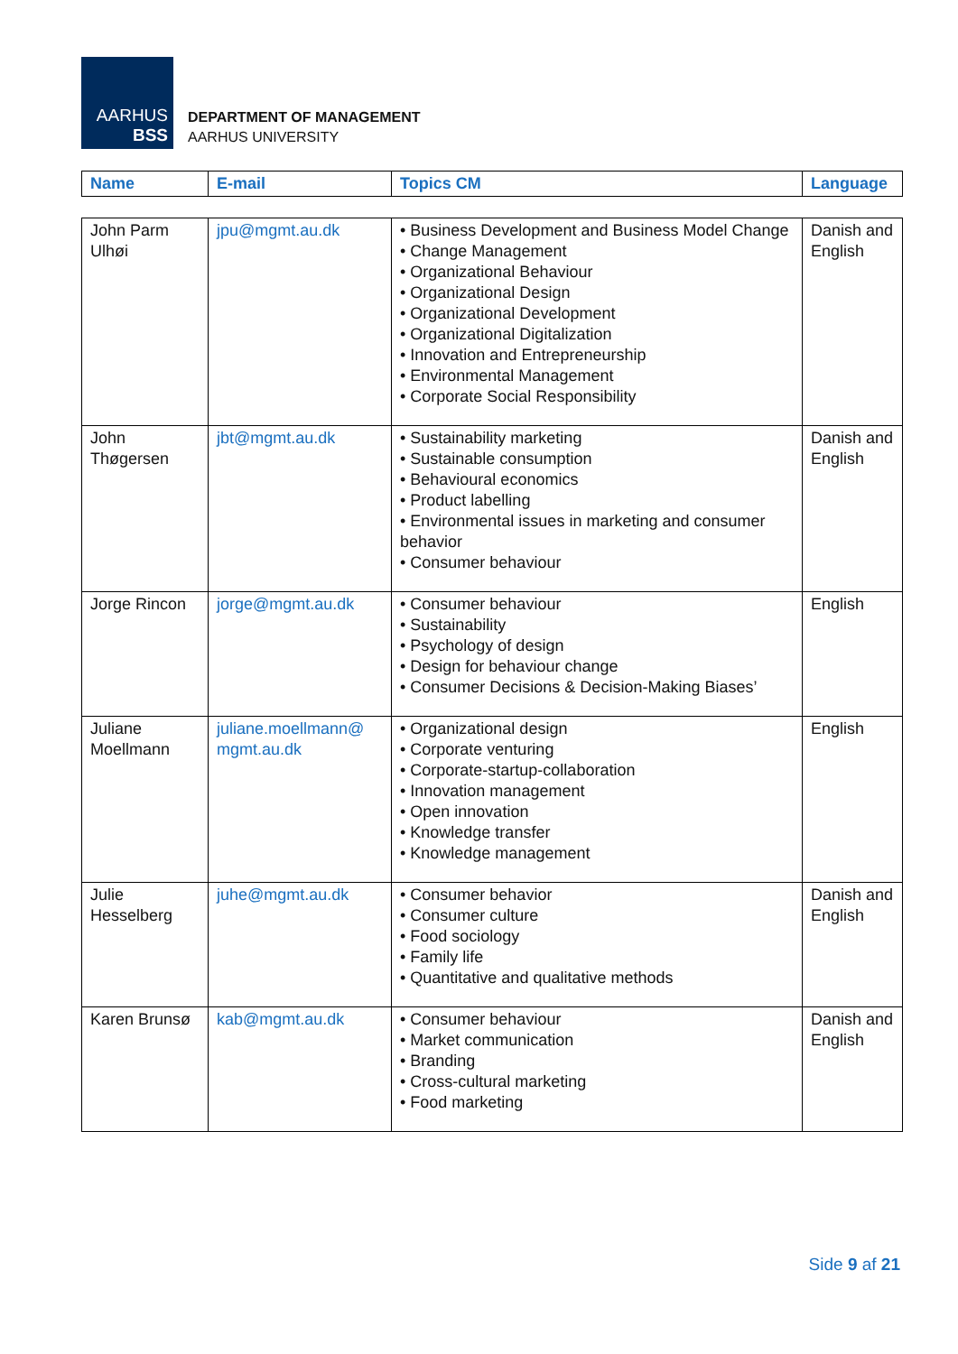AARHUS
BSS
DEPARTMENT OF MANAGEMENT
AARHUS UNIVERSITY
| Name | E-mail | Topics CM | Language |
| --- | --- | --- | --- |
| John Parm Ulhøi | jpu@mgmt.au.dk | • Business Development and Business Model Change • Change Management • Organizational Behaviour • Organizational Design • Organizational Development • Organizational Digitalization • Innovation and Entrepreneurship • Environmental Management • Corporate Social Responsibility | Danish and English |
| John Thøgersen | jbt@mgmt.au.dk | • Sustainability marketing • Sustainable consumption • Behavioural economics • Product labelling • Environmental issues in marketing and consumer behavior • Consumer behaviour | Danish and English |
| Jorge Rincon | jorge@mgmt.au.dk | • Consumer behaviour • Sustainability • Psychology of design • Design for behaviour change • Consumer Decisions & Decision-Making Biases’ | English |
| Juliane Moellmann | juliane.moellmann@ mgmt.au.dk | • Organizational design • Corporate venturing • Corporate-startup-collaboration • Innovation management • Open innovation • Knowledge transfer • Knowledge management | English |
| Julie Hesselberg | juhe@mgmt.au.dk | • Consumer behavior • Consumer culture • Food sociology • Family life • Quantitative and qualitative methods | Danish and English |
| Karen Brunsø | kab@mgmt.au.dk | • Consumer behaviour • Market communication • Branding • Cross-cultural marketing • Food marketing | Danish and English |
Side 9 af 21